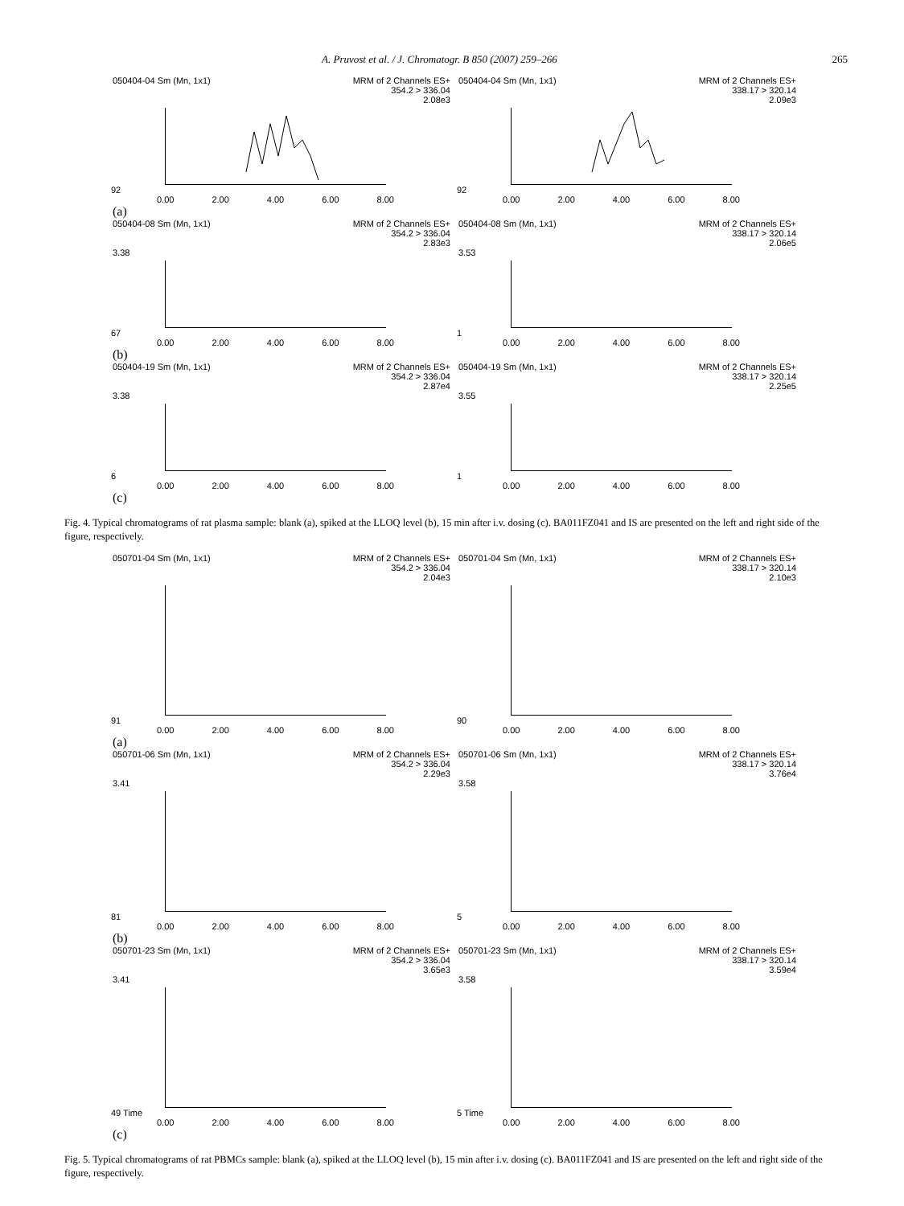A. Pruvost et al. / J. Chromatogr. B 850 (2007) 259–266 265
050404-04 Sm (Mn, 1x1) MRM of 2 Channels ES+
354.2 > 336.04
2.08e3
92
0.00 2.00 4.00 6.00 8.00
050404-04 Sm (Mn, 1x1) MRM of 2 Channels ES+
338.17 > 320.14
2.09e3
92
0.00 2.00 4.00 6.00 8.00
(a)
050404-08 Sm (Mn, 1x1) MRM of 2 Channels ES+
354.2 > 336.04
2.83e3
3.38
67
0.00 2.00 4.00 6.00 8.00
050404-08 Sm (Mn, 1x1) MRM of 2 Channels ES+
338.17 > 320.14
2.06e5
3.53
1
0.00 2.00 4.00 6.00 8.00
(b)
050404-19 Sm (Mn, 1x1) MRM of 2 Channels ES+
354.2 > 336.04
2.87e4
3.38
6
0.00 2.00 4.00 6.00 8.00
050404-19 Sm (Mn, 1x1) MRM of 2 Channels ES+
338.17 > 320.14
2.25e5
3.55
1
0.00 2.00 4.00 6.00 8.00
(c)
Fig. 4. Typical chromatograms of rat plasma sample: blank (a), spiked at the LLOQ level (b), 15 min after i.v. dosing (c). BA011FZ041 and IS are presented on the left and right side of the figure, respectively.
050701-04 Sm (Mn, 1x1) MRM of 2 Channels ES+
354.2 > 336.04
2.04e3
91
0.00 2.00 4.00 6.00 8.00
050701-04 Sm (Mn, 1x1) MRM of 2 Channels ES+
338.17 > 320.14
2.10e3
90
0.00 2.00 4.00 6.00 8.00
(a)
050701-06 Sm (Mn, 1x1) MRM of 2 Channels ES+
354.2 > 336.04
2.29e3
3.41
81
0.00 2.00 4.00 6.00 8.00
050701-06 Sm (Mn, 1x1) MRM of 2 Channels ES+
338.17 > 320.14
3.76e4
3.58
5
0.00 2.00 4.00 6.00 8.00
(b)
050701-23 Sm (Mn, 1x1) MRM of 2 Channels ES+
354.2 > 336.04
3.65e3
3.41
49 Time
0.00 2.00 4.00 6.00 8.00
050701-23 Sm (Mn, 1x1) MRM of 2 Channels ES+
338.17 > 320.14
3.59e4
3.58
5 Time
0.00 2.00 4.00 6.00 8.00
(c)
Fig. 5. Typical chromatograms of rat PBMCs sample: blank (a), spiked at the LLOQ level (b), 15 min after i.v. dosing (c). BA011FZ041 and IS are presented on the left and right side of the figure, respectively.